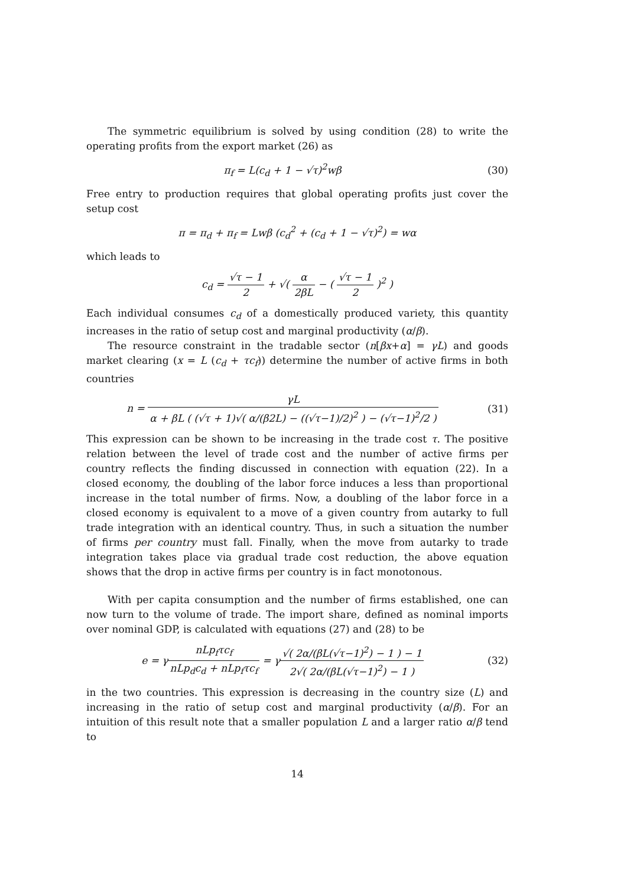The symmetric equilibrium is solved by using condition (28) to write the operating profits from the export market (26) as
π<sub>f</sub> = L(c<sub>d</sub> + 1 − √τ)<sup>2</sup>wβ (30)
Free entry to production requires that global operating profits just cover the setup cost
π = π<sub>d</sub> + π<sub>f</sub> = Lwβ (c<sub>d</sub><sup>2</sup> + (c<sub>d</sub> + 1 − √τ)<sup>2</sup>) = wα
which leads to
c<sub>d</sub> = √τ − 1 2 + √( α 2βL − ( √τ − 1 2 )<sup>2</sup> )
Each individual consumes c<sub>d</sub> of a domestically produced variety, this quantity increases in the ratio of setup cost and marginal productivity (α/β).
The resource constraint in the tradable sector (n[βx+α] = γL) and goods market clearing (x = L (c<sub>d</sub> + τc<sub>f</sub>)) determine the number of active firms in both countries
n = γL α + βL ( (√τ + 1)√( α/(β2L) − ((√τ−1)/2)<sup>2</sup> ) − (√τ−1)<sup>2</sup>/2 )
(31)
This expression can be shown to be increasing in the trade cost τ. The positive relation between the level of trade cost and the number of active firms per country reflects the finding discussed in connection with equation (22). In a closed economy, the doubling of the labor force induces a less than proportional increase in the total number of firms. Now, a doubling of the labor force in a closed economy is equivalent to a move of a given country from autarky to full trade integration with an identical country. Thus, in such a situation the number of firms per country must fall. Finally, when the move from autarky to trade integration takes place via gradual trade cost reduction, the above equation shows that the drop in active firms per country is in fact monotonous.
With per capita consumption and the number of firms established, one can now turn to the volume of trade. The import share, defined as nominal imports over nominal GDP, is calculated with equations (27) and (28) to be
e = γnLp<sub>f</sub>τc<sub>f</sub> nLp<sub>d</sub>c<sub>d</sub> + nLp<sub>f</sub>τc<sub>f</sub> = γ√( 2α/(βL(√τ−1)<sup>2</sup>) − 1 ) − 1 2√( 2α/(βL(√τ−1)<sup>2</sup>) − 1 )
(32)
in the two countries. This expression is decreasing in the country size (L) and increasing in the ratio of setup cost and marginal productivity (α/β). For an intuition of this result note that a smaller population L and a larger ratio α/β tend to
14